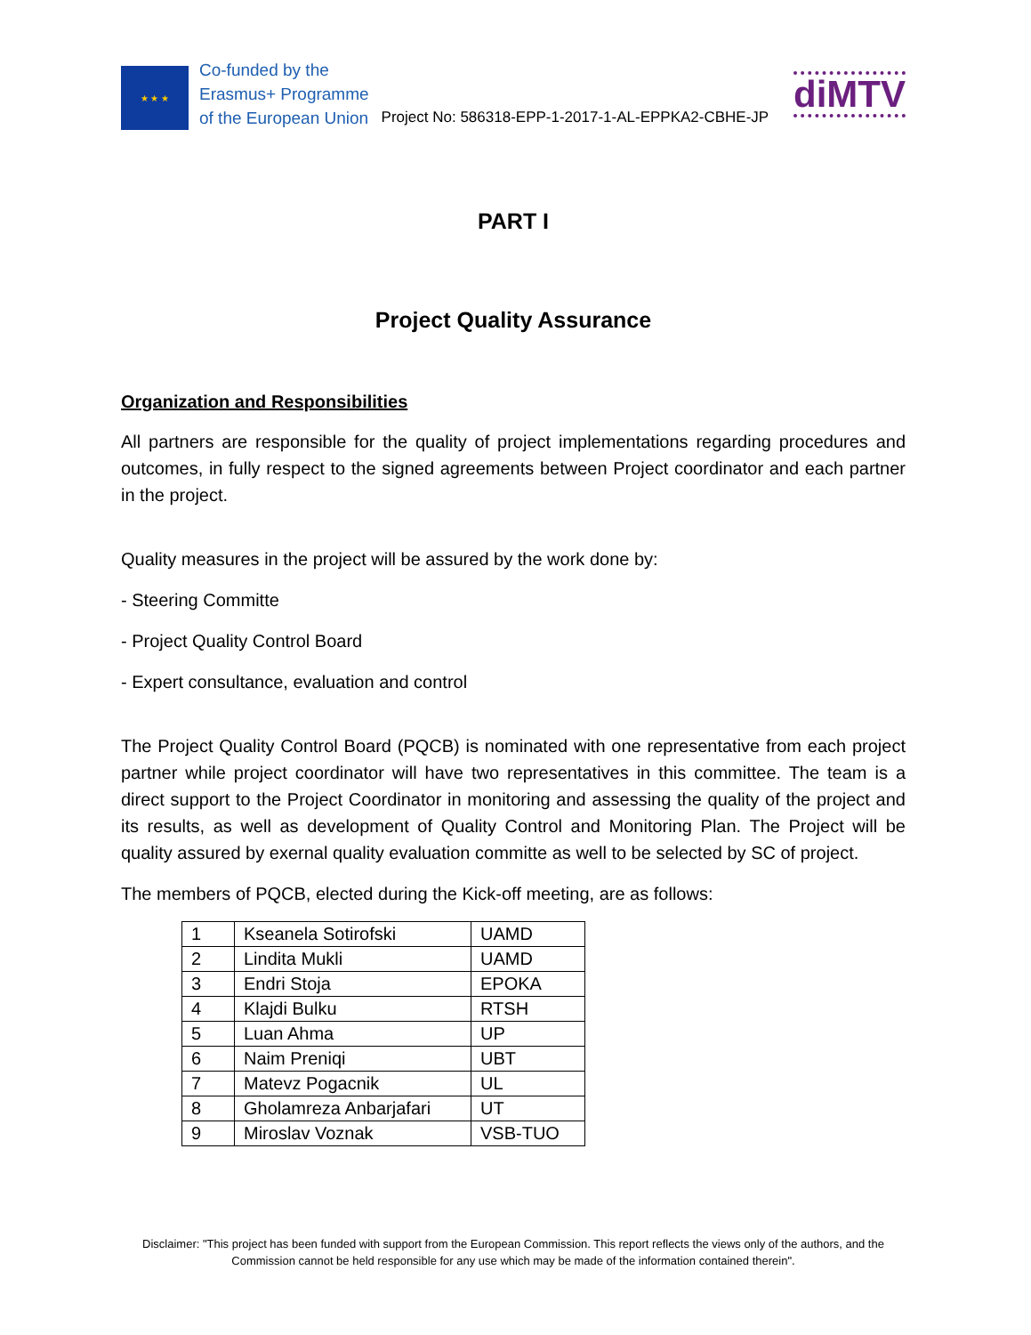★ ★ ★
Co-funded by the
Erasmus+ Programme
of the European Union
Project No: 586318-EPP-1-2017-1-AL-EPPKA2-CBHE-JP
diMTV
PART I
Project Quality Assurance
Organization and Responsibilities
All partners are responsible for the quality of project implementations regarding procedures and outcomes, in fully respect to the signed agreements between Project coordinator and each partner in the project.
Quality measures in the project will be assured by the work done by:
- Steering Committe
- Project Quality Control Board
- Expert consultance, evaluation and control
The Project Quality Control Board (PQCB) is nominated with one representative from each project partner while project coordinator will have two representatives in this committee. The team is a direct support to the Project Coordinator in monitoring and assessing the quality of the project and its results, as well as development of Quality Control and Monitoring Plan. The Project will be quality assured by exernal quality evaluation committe as well to be selected by SC of project.
The members of PQCB, elected during the Kick-off meeting, are as follows:
| 1 | Kseanela Sotirofski | UAMD |
| 2 | Lindita Mukli | UAMD |
| 3 | Endri Stoja | EPOKA |
| 4 | Klajdi Bulku | RTSH |
| 5 | Luan Ahma | UP |
| 6 | Naim Preniqi | UBT |
| 7 | Matevz Pogacnik | UL |
| 8 | Gholamreza Anbarjafari | UT |
| 9 | Miroslav Voznak | VSB-TUO |
Disclaimer: "This project has been funded with support from the European Commission. This report reflects the views only of the authors, and the Commission cannot be held responsible for any use which may be made of the information contained therein".